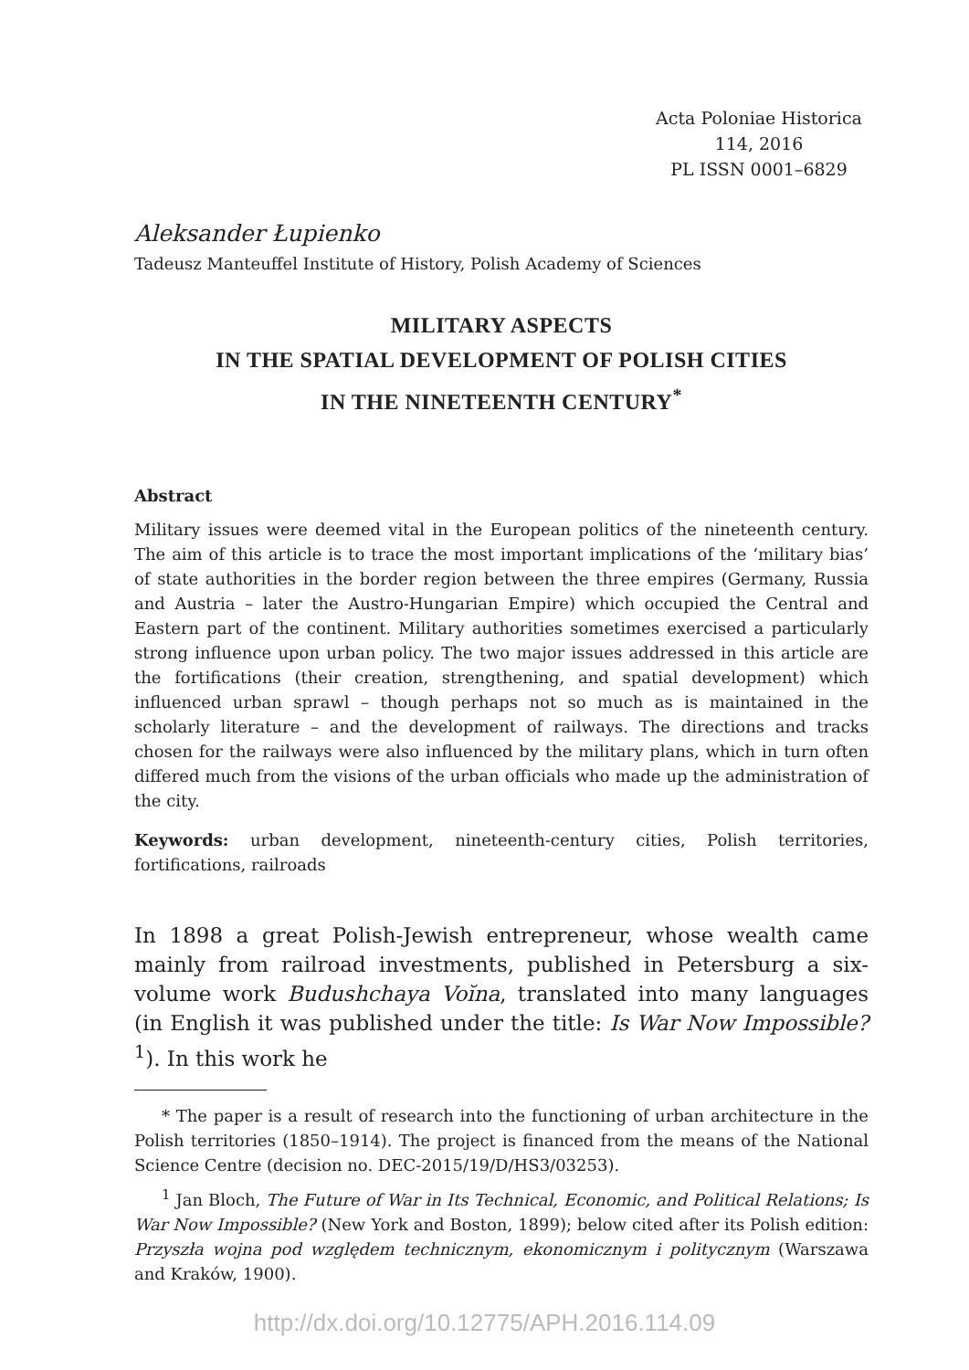Acta Poloniae Historica
114, 2016
PL ISSN 0001–6829
Aleksander Łupienko
Tadeusz Manteuffel Institute of History, Polish Academy of Sciences
MILITARY ASPECTS
IN THE SPATIAL DEVELOPMENT OF POLISH CITIES
IN THE NINETEENTH CENTURY<sup>*</sup>
Abstract
Military issues were deemed vital in the European politics of the nineteenth century. The aim of this article is to trace the most important implications of the ‘military bias’ of state authorities in the border region between the three empires (Germany, Russia and Austria – later the Austro-Hungarian Empire) which occupied the Central and Eastern part of the continent. Military authorities sometimes exercised a particularly strong influence upon urban policy. The two major issues addressed in this article are the fortifications (their creation, strengthening, and spatial development) which influenced urban sprawl – though perhaps not so much as is maintained in the scholarly literature – and the development of railways. The directions and tracks chosen for the railways were also influenced by the military plans, which in turn often differed much from the visions of the urban officials who made up the administration of the city.
Keywords: urban development, nineteenth-century cities, Polish territories, fortifications, railroads
In 1898 a great Polish-Jewish entrepreneur, whose wealth came mainly from railroad investments, published in Petersburg a six-volume work Budushchaya Voĭna, translated into many languages (in English it was published under the title: Is War Now Impossible?<sup>1</sup>). In this work he
* The paper is a result of research into the functioning of urban architecture in the Polish territories (1850–1914). The project is financed from the means of the National Science Centre (decision no. DEC-2015/19/D/HS3/03253).
<sup>1</sup> Jan Bloch, The Future of War in Its Technical, Economic, and Political Relations; Is War Now Impossible? (New York and Boston, 1899); below cited after its Polish edition: Przyszła wojna pod względem technicznym, ekonomicznym i politycznym (Warszawa and Kraków, 1900).
http://dx.doi.org/10.12775/APH.2016.114.09